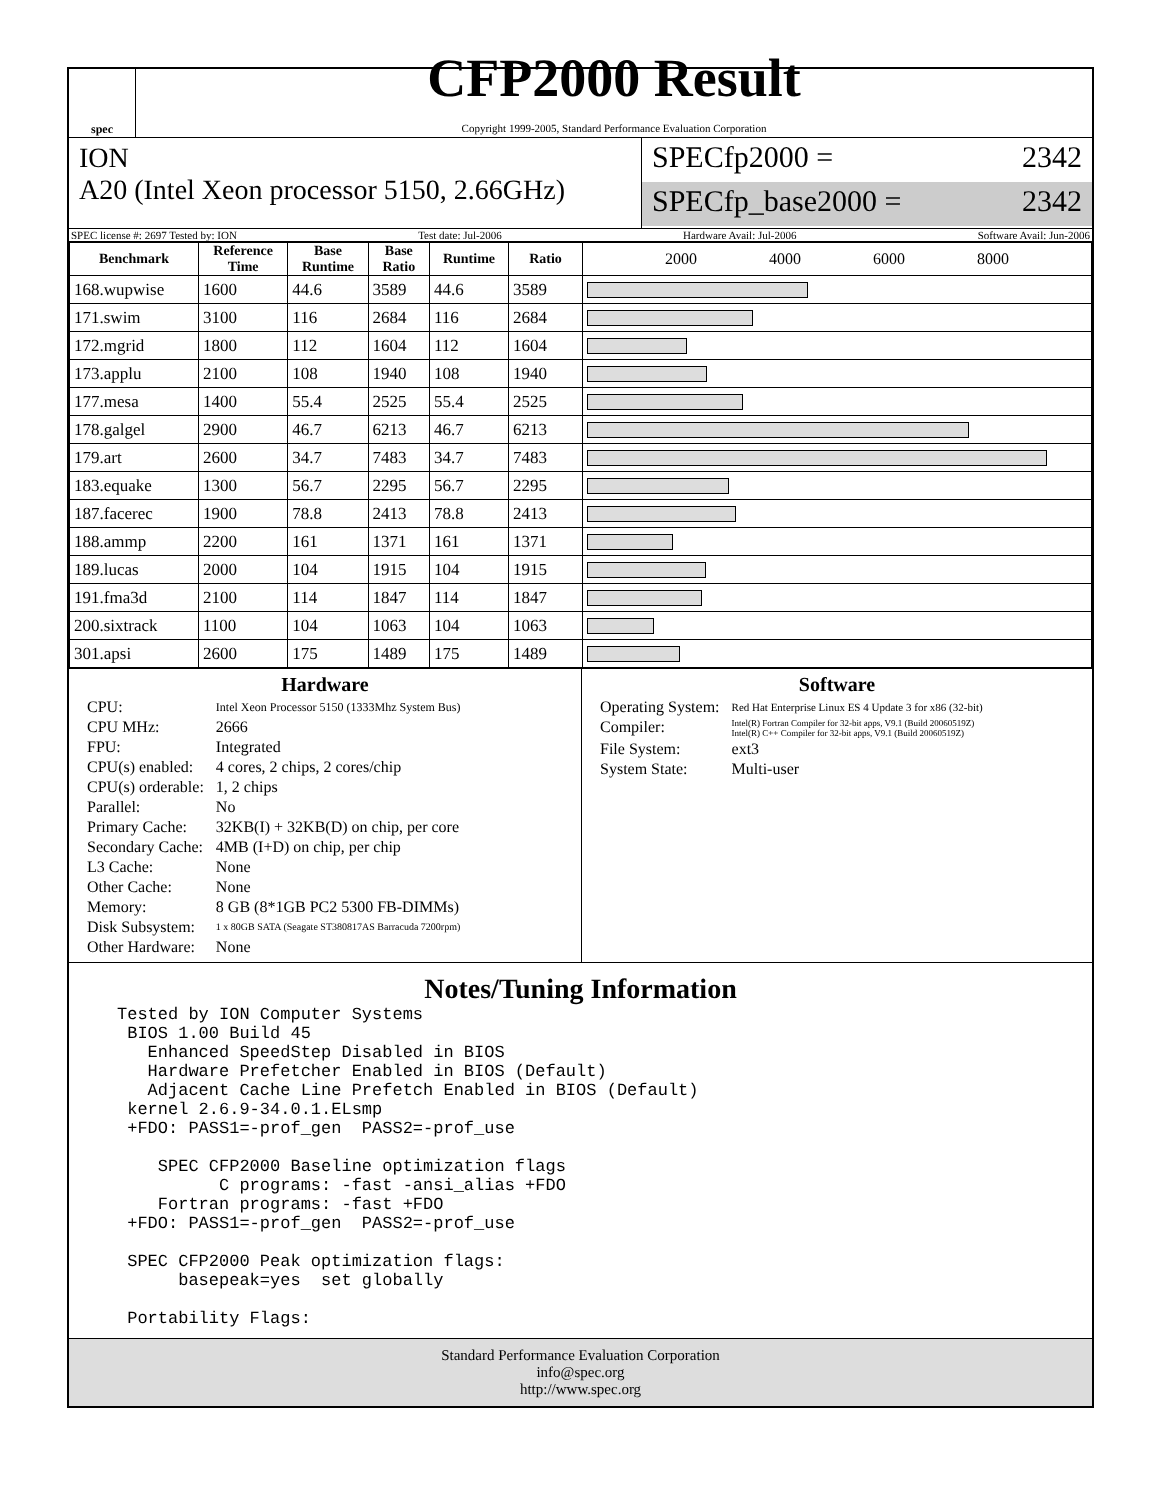spec
CFP2000 Result
Copyright 1999-2005, Standard Performance Evaluation Corporation
ION
A20 (Intel Xeon processor 5150, 2.66GHz)
SPECfp2000 = 2342
SPECfp_base2000 = 2342
SPEC license #: 2697 Tested by: ION Test date: Jul-2006 Hardware Avail: Jul-2006 Software Avail: Jun-2006
| Benchmark | Reference Time | Base Runtime | Base Ratio | Runtime | Ratio | 2000 4000 6000 8000 |
| --- | --- | --- | --- | --- | --- | --- |
| 168.wupwise | 1600 | 44.6 | 3589 | 44.6 | 3589 | |
| 171.swim | 3100 | 116 | 2684 | 116 | 2684 | |
| 172.mgrid | 1800 | 112 | 1604 | 112 | 1604 | |
| 173.applu | 2100 | 108 | 1940 | 108 | 1940 | |
| 177.mesa | 1400 | 55.4 | 2525 | 55.4 | 2525 | |
| 178.galgel | 2900 | 46.7 | 6213 | 46.7 | 6213 | |
| 179.art | 2600 | 34.7 | 7483 | 34.7 | 7483 | |
| 183.equake | 1300 | 56.7 | 2295 | 56.7 | 2295 | |
| 187.facerec | 1900 | 78.8 | 2413 | 78.8 | 2413 | |
| 188.ammp | 2200 | 161 | 1371 | 161 | 1371 | |
| 189.lucas | 2000 | 104 | 1915 | 104 | 1915 | |
| 191.fma3d | 2100 | 114 | 1847 | 114 | 1847 | |
| 200.sixtrack | 1100 | 104 | 1063 | 104 | 1063 | |
| 301.apsi | 2600 | 175 | 1489 | 175 | 1489 | |
Hardware
| CPU: | Intel Xeon Processor 5150 (1333Mhz System Bus) |
| CPU MHz: | 2666 |
| FPU: | Integrated |
| CPU(s) enabled: | 4 cores, 2 chips, 2 cores/chip |
| CPU(s) orderable: | 1, 2 chips |
| Parallel: | No |
| Primary Cache: | 32KB(I) + 32KB(D) on chip, per core |
| Secondary Cache: | 4MB (I+D) on chip, per chip |
| L3 Cache: | None |
| Other Cache: | None |
| Memory: | 8 GB (8*1GB PC2 5300 FB-DIMMs) |
| Disk Subsystem: | 1 x 80GB SATA (Seagate ST380817AS Barracuda 7200rpm) |
| Other Hardware: | None |
Software
| Operating System: | Red Hat Enterprise Linux ES 4 Update 3 for x86 (32-bit) |
| Compiler: | Intel(R) Fortran Compiler for 32-bit apps, V9.1 (Build 20060519Z) Intel(R) C++ Compiler for 32-bit apps, V9.1 (Build 20060519Z) |
| File System: | ext3 |
| System State: | Multi-user |
Notes/Tuning Information
Tested by ION Computer Systems
 BIOS 1.00 Build 45
   Enhanced SpeedStep Disabled in BIOS
   Hardware Prefetcher Enabled in BIOS (Default)
   Adjacent Cache Line Prefetch Enabled in BIOS (Default)
 kernel 2.6.9-34.0.1.ELsmp
 +FDO: PASS1=-prof_gen  PASS2=-prof_use

    SPEC CFP2000 Baseline optimization flags
          C programs: -fast -ansi_alias +FDO
    Fortran programs: -fast +FDO
 +FDO: PASS1=-prof_gen  PASS2=-prof_use

 SPEC CFP2000 Peak optimization flags:
      basepeak=yes  set globally

 Portability Flags:
Standard Performance Evaluation Corporation
info@spec.org
http://www.spec.org